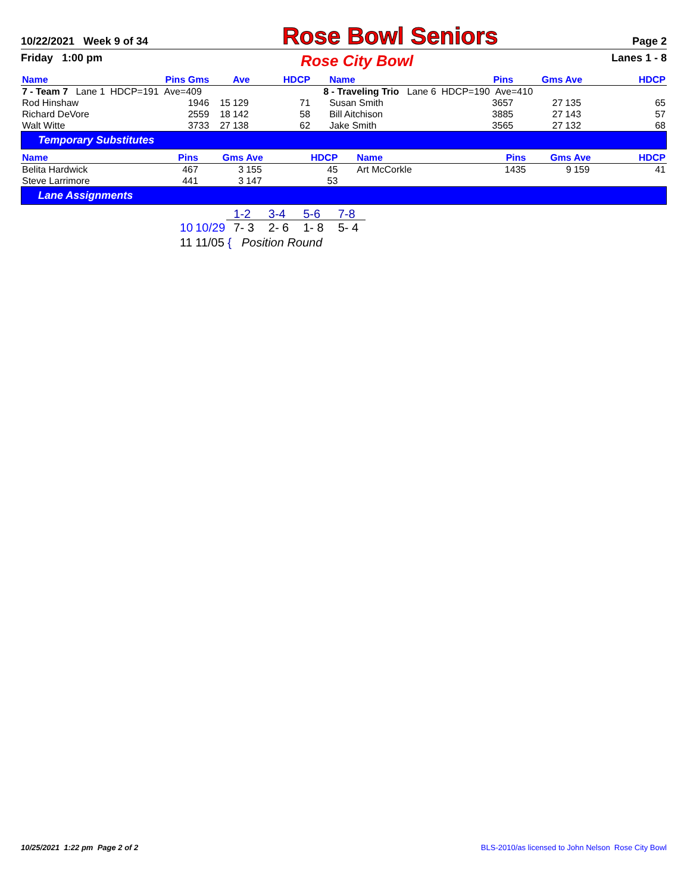10/22/2021 Week 9 of 34 Rose Bowl Seniors Page 2
Friday 1:00 pm Rose City Bowl Lanes 1 - 8
| Name | Pins Gms | | Ave | HDCP | Name | Pins | Gms | Ave | HDCP |
| --- | --- | --- | --- | --- | --- | --- | --- | --- | --- |
| 7 - Team 7 Lane 1 HDCP=191 Ave=409 | | | | | 8 - Traveling Trio Lane 6 HDCP=190 Ave=410 | | | | |
| Rod Hinshaw | 1946 | 15 | 129 | 71 | Susan Smith | 3657 | 27 | 135 | 65 |
| Richard DeVore | 2559 | 18 | 142 | 58 | Bill Aitchison | 3885 | 27 | 143 | 57 |
| Walt Witte | 3733 | 27 | 138 | 62 | Jake Smith | 3565 | 27 | 132 | 68 |
Temporary Substitutes
| Name | Pins | Gms | Ave | HDCP | Name | Pins | Gms | Ave | HDCP |
| --- | --- | --- | --- | --- | --- | --- | --- | --- | --- |
| Belita Hardwick | 467 | 3 | 155 | 45 | Art McCorkle | 1435 | 9 | 159 | 41 |
| Steve Larrimore | 441 | 3 | 147 | 53 | | | | | |
Lane Assignments
| | | 1-2 | 3-4 | 5-6 | 7-8 |
| 10 | 10/29 | 7- 3 | 2- 6 | 1- 8 | 5- 4 |
| 11 | 11/05 | { Position Round | | | |
10/25/2021 1:22 pm Page 2 of 2 BLS-2010/as licensed to John Nelson Rose City Bowl